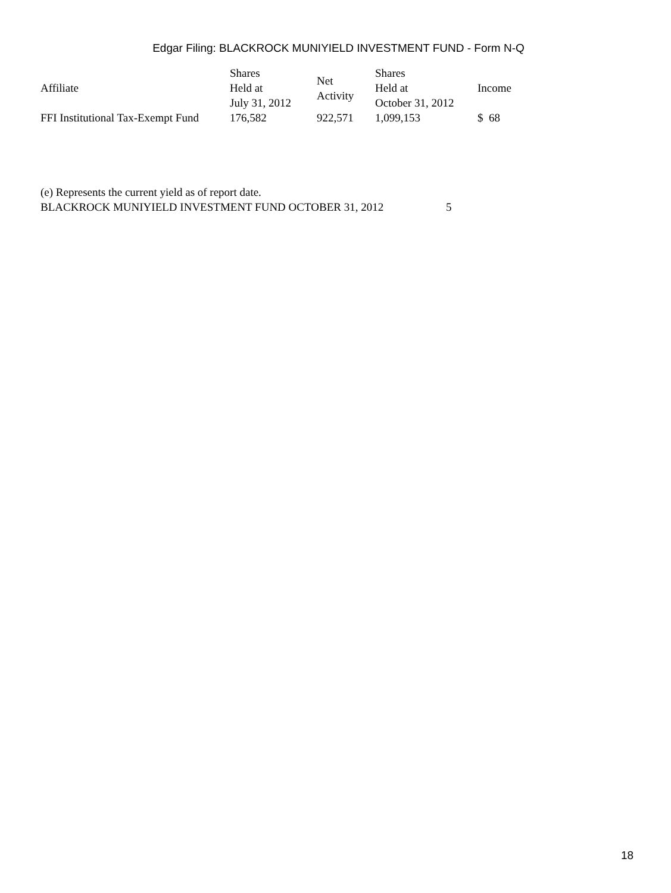Edgar Filing: BLACKROCK MUNIYIELD INVESTMENT FUND - Form N-Q
| Affiliate | Shares Held at July 31, 2012 | Net Activity | Shares Held at October 31, 2012 | Income |
| --- | --- | --- | --- | --- |
| FFI Institutional Tax-Exempt Fund | 176,582 | 922,571 | 1,099,153 | $ 68 |
(e) Represents the current yield as of report date.
BLACKROCK MUNIYIELD INVESTMENT FUND OCTOBER 31, 2012 5
18